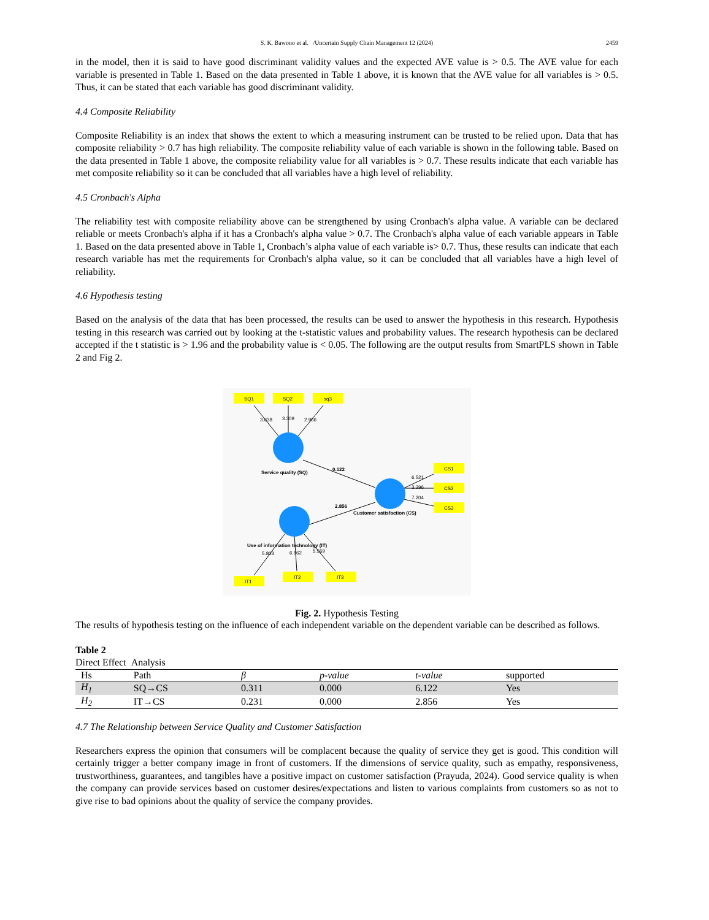S. K. Bawono et al. /Uncertain Supply Chain Management 12 (2024) 2459
in the model, then it is said to have good discriminant validity values and the expected AVE value is > 0.5. The AVE value for each variable is presented in Table 1. Based on the data presented in Table 1 above, it is known that the AVE value for all variables is > 0.5. Thus, it can be stated that each variable has good discriminant validity.
4.4 Composite Reliability
Composite Reliability is an index that shows the extent to which a measuring instrument can be trusted to be relied upon. Data that has composite reliability > 0.7 has high reliability. The composite reliability value of each variable is shown in the following table. Based on the data presented in Table 1 above, the composite reliability value for all variables is > 0.7. These results indicate that each variable has met composite reliability so it can be concluded that all variables have a high level of reliability.
4.5 Cronbach's Alpha
The reliability test with composite reliability above can be strengthened by using Cronbach's alpha value. A variable can be declared reliable or meets Cronbach's alpha if it has a Cronbach's alpha value > 0.7. The Cronbach's alpha value of each variable appears in Table 1. Based on the data presented above in Table 1, Cronbach’s alpha value of each variable is> 0.7. Thus, these results can indicate that each research variable has met the requirements for Cronbach's alpha value, so it can be concluded that all variables have a high level of reliability.
4.6 Hypothesis testing
Based on the analysis of the data that has been processed, the results can be used to answer the hypothesis in this research. Hypothesis testing in this research was carried out by looking at the t-statistic values and probability values. The research hypothesis can be declared accepted if the t statistic is > 1.96 and the probability value is < 0.05. The following are the output results from SmartPLS shown in Table 2 and Fig 2.
SQ1
SQ2
sq3
CS1
CS2
CS3
IT1
IT2
IT3
3.638
3.309
2.966
6.521
3.296
7.204
5.803
6.962
5.569
0.122
2.856
Service quality (SQ)
Customer satisfaction (CS)
Use of information technology (IT)
Fig. 2. Hypothesis Testing
The results of hypothesis testing on the influence of each independent variable on the dependent variable can be described as follows.
Table 2
Direct Effect Analysis
| Hs | Path | β | p-value | t-value | supported |
| --- | --- | --- | --- | --- | --- |
| H<sub>1</sub> | SQ→CS | 0.311 | 0.000 | 6.122 | Yes |
| H<sub>2</sub> | IT→CS | 0.231 | 0.000 | 2.856 | Yes |
4.7 The Relationship between Service Quality and Customer Satisfaction
Researchers express the opinion that consumers will be complacent because the quality of service they get is good. This condition will certainly trigger a better company image in front of customers. If the dimensions of service quality, such as empathy, responsiveness, trustworthiness, guarantees, and tangibles have a positive impact on customer satisfaction (Prayuda, 2024). Good service quality is when the company can provide services based on customer desires/expectations and listen to various complaints from customers so as not to give rise to bad opinions about the quality of service the company provides.